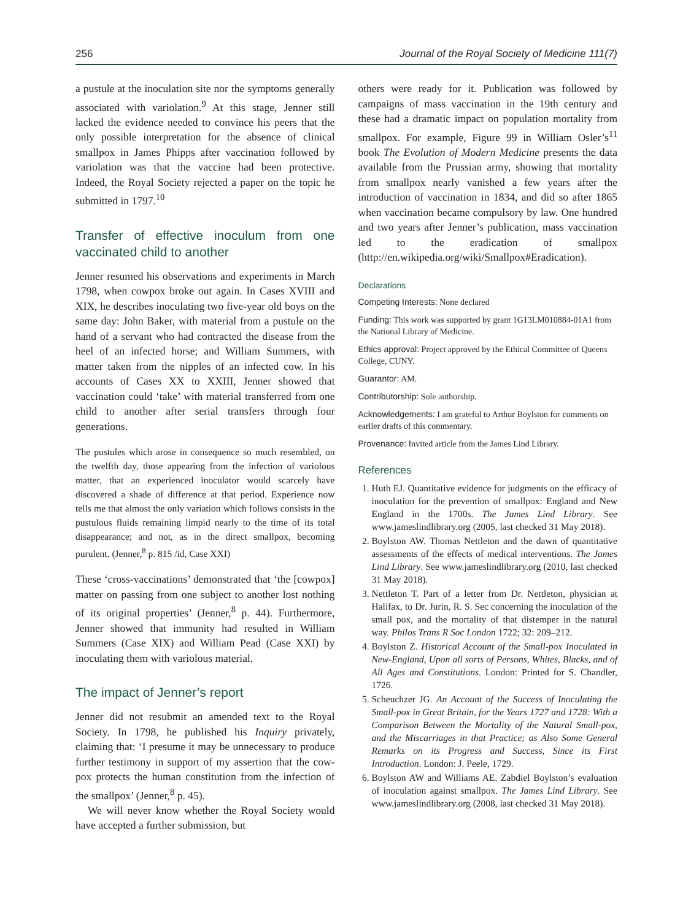256 Journal of the Royal Society of Medicine 111(7)
a pustule at the inoculation site nor the symptoms generally associated with variolation.<sup>9</sup> At this stage, Jenner still lacked the evidence needed to convince his peers that the only possible interpretation for the absence of clinical smallpox in James Phipps after vaccination followed by variolation was that the vaccine had been protective. Indeed, the Royal Society rejected a paper on the topic he submitted in 1797.<sup>10</sup>
Transfer of effective inoculum from one vaccinated child to another
Jenner resumed his observations and experiments in March 1798, when cowpox broke out again. In Cases XVIII and XIX, he describes inoculating two five-year old boys on the same day: John Baker, with material from a pustule on the hand of a servant who had contracted the disease from the heel of an infected horse; and William Summers, with matter taken from the nipples of an infected cow. In his accounts of Cases XX to XXIII, Jenner showed that vaccination could ‘take’ with material transferred from one child to another after serial transfers through four generations.
The pustules which arose in consequence so much resembled, on the twelfth day, those appearing from the infection of variolous matter, that an experienced inoculator would scarcely have discovered a shade of difference at that period. Experience now tells me that almost the only variation which follows consists in the pustulous fluids remaining limpid nearly to the time of its total disappearance; and not, as in the direct smallpox, becoming purulent. (Jenner,<sup>8</sup> p. 815 /id, Case XXI)
These ‘cross-vaccinations’ demonstrated that ‘the [cowpox] matter on passing from one subject to another lost nothing of its original properties’ (Jenner,<sup>8</sup> p. 44). Furthermore, Jenner showed that immunity had resulted in William Summers (Case XIX) and William Pead (Case XXI) by inoculating them with variolous material.
The impact of Jenner’s report
Jenner did not resubmit an amended text to the Royal Society. In 1798, he published his Inquiry privately, claiming that: ‘I presume it may be unnecessary to produce further testimony in support of my assertion that the cow-pox protects the human constitution from the infection of the smallpox’ (Jenner,<sup>8</sup> p. 45).
We will never know whether the Royal Society would have accepted a further submission, but
others were ready for it. Publication was followed by campaigns of mass vaccination in the 19th century and these had a dramatic impact on population mortality from smallpox. For example, Figure 99 in William Osler’s<sup>11</sup> book The Evolution of Modern Medicine presents the data available from the Prussian army, showing that mortality from smallpox nearly vanished a few years after the introduction of vaccination in 1834, and did so after 1865 when vaccination became compulsory by law. One hundred and two years after Jenner’s publication, mass vaccination led to the eradication of smallpox (http://en.wikipedia.org/wiki/Smallpox#Eradication).
Declarations
Competing Interests: None declared
Funding: This work was supported by grant 1G13LM010884-01A1 from the National Library of Medicine.
Ethics approval: Project approved by the Ethical Committee of Queens College, CUNY.
Guarantor: AM.
Contributorship: Sole authorship.
Acknowledgements: I am grateful to Arthur Boylston for comments on earlier drafts of this commentary.
Provenance: Invited article from the James Lind Library.
References
1. Huth EJ. Quantitative evidence for judgments on the efficacy of inoculation for the prevention of smallpox: England and New England in the 1700s. The James Lind Library. See www.jameslindlibrary.org (2005, last checked 31 May 2018).
2. Boylston AW. Thomas Nettleton and the dawn of quantitative assessments of the effects of medical interventions. The James Lind Library. See www.jameslindlibrary.org (2010, last checked 31 May 2018).
3. Nettleton T. Part of a letter from Dr. Nettleton, physician at Halifax, to Dr. Jurin, R. S. Sec concerning the inoculation of the small pox, and the mortality of that distemper in the natural way. Philos Trans R Soc London 1722; 32: 209–212.
4. Boylston Z. Historical Account of the Small-pox Inoculated in New-England, Upon all sorts of Persons, Whites, Blacks, and of All Ages and Constitutions. London: Printed for S. Chandler, 1726.
5. Scheuchzer JG. An Account of the Success of Inoculating the Small-pox in Great Britain, for the Years 1727 and 1728: With a Comparison Between the Mortality of the Natural Small-pox, and the Miscarriages in that Practice; as Also Some General Remarks on its Progress and Success, Since its First Introduction. London: J. Peele, 1729.
6. Boylston AW and Williams AE. Zabdiel Boylston’s evaluation of inoculation against smallpox. The James Lind Library. See www.jameslindlibrary.org (2008, last checked 31 May 2018).